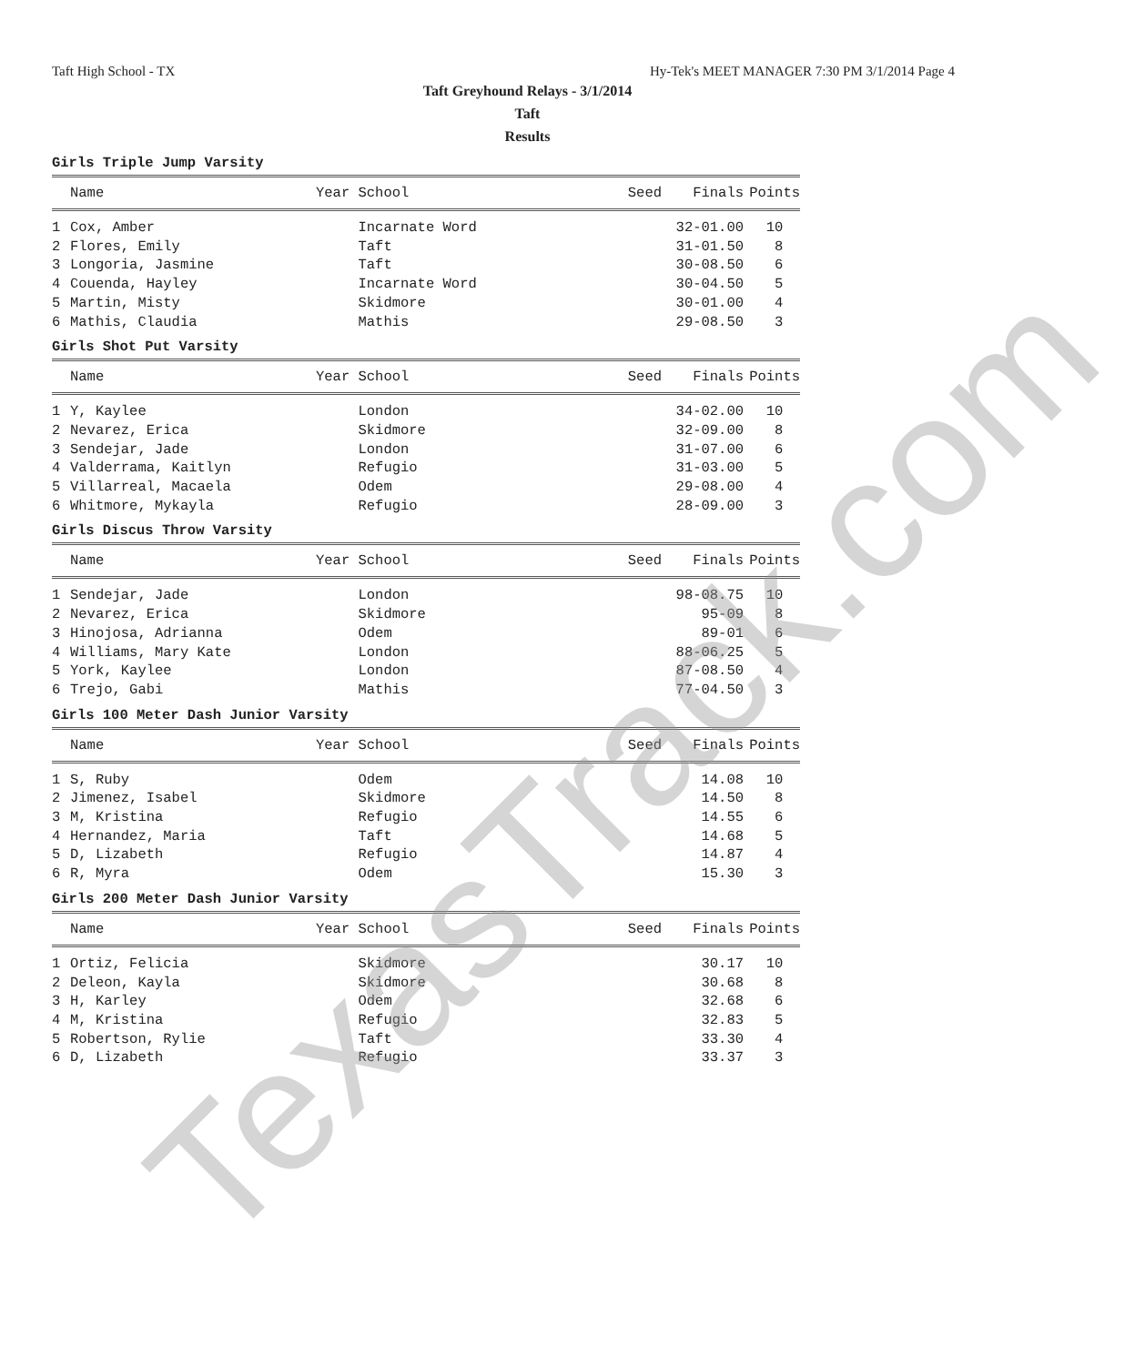Taft High School - TX Hy-Tek's MEET MANAGER 7:30 PM 3/1/2014 Page 4
Taft Greyhound Relays - 3/1/2014
Taft
Results
Girls Triple Jump Varsity
| | Name | Year School | Seed | Finals | Points |
| --- | --- | --- | --- | --- | --- |
| 1 | Cox, Amber | Incarnate Word | | 32-01.00 | 10 |
| 2 | Flores, Emily | Taft | | 31-01.50 | 8 |
| 3 | Longoria, Jasmine | Taft | | 30-08.50 | 6 |
| 4 | Couenda, Hayley | Incarnate Word | | 30-04.50 | 5 |
| 5 | Martin, Misty | Skidmore | | 30-01.00 | 4 |
| 6 | Mathis, Claudia | Mathis | | 29-08.50 | 3 |
Girls Shot Put Varsity
| | Name | Year School | Seed | Finals | Points |
| --- | --- | --- | --- | --- | --- |
| 1 | Y, Kaylee | London | | 34-02.00 | 10 |
| 2 | Nevarez, Erica | Skidmore | | 32-09.00 | 8 |
| 3 | Sendejar, Jade | London | | 31-07.00 | 6 |
| 4 | Valderrama, Kaitlyn | Refugio | | 31-03.00 | 5 |
| 5 | Villarreal, Macaela | Odem | | 29-08.00 | 4 |
| 6 | Whitmore, Mykayla | Refugio | | 28-09.00 | 3 |
Girls Discus Throw Varsity
| | Name | Year School | Seed | Finals | Points |
| --- | --- | --- | --- | --- | --- |
| 1 | Sendejar, Jade | London | | 98-08.75 | 10 |
| 2 | Nevarez, Erica | Skidmore | | 95-09 | 8 |
| 3 | Hinojosa, Adrianna | Odem | | 89-01 | 6 |
| 4 | Williams, Mary Kate | London | | 88-06.25 | 5 |
| 5 | York, Kaylee | London | | 87-08.50 | 4 |
| 6 | Trejo, Gabi | Mathis | | 77-04.50 | 3 |
Girls 100 Meter Dash Junior Varsity
| | Name | Year School | Seed | Finals | Points |
| --- | --- | --- | --- | --- | --- |
| 1 | S, Ruby | Odem | | 14.08 | 10 |
| 2 | Jimenez, Isabel | Skidmore | | 14.50 | 8 |
| 3 | M, Kristina | Refugio | | 14.55 | 6 |
| 4 | Hernandez, Maria | Taft | | 14.68 | 5 |
| 5 | D, Lizabeth | Refugio | | 14.87 | 4 |
| 6 | R, Myra | Odem | | 15.30 | 3 |
Girls 200 Meter Dash Junior Varsity
| | Name | Year School | Seed | Finals | Points |
| --- | --- | --- | --- | --- | --- |
| 1 | Ortiz, Felicia | Skidmore | | 30.17 | 10 |
| 2 | Deleon, Kayla | Skidmore | | 30.68 | 8 |
| 3 | H, Karley | Odem | | 32.68 | 6 |
| 4 | M, Kristina | Refugio | | 32.83 | 5 |
| 5 | Robertson, Rylie | Taft | | 33.30 | 4 |
| 6 | D, Lizabeth | Refugio | | 33.37 | 3 |
TexasTrack.com